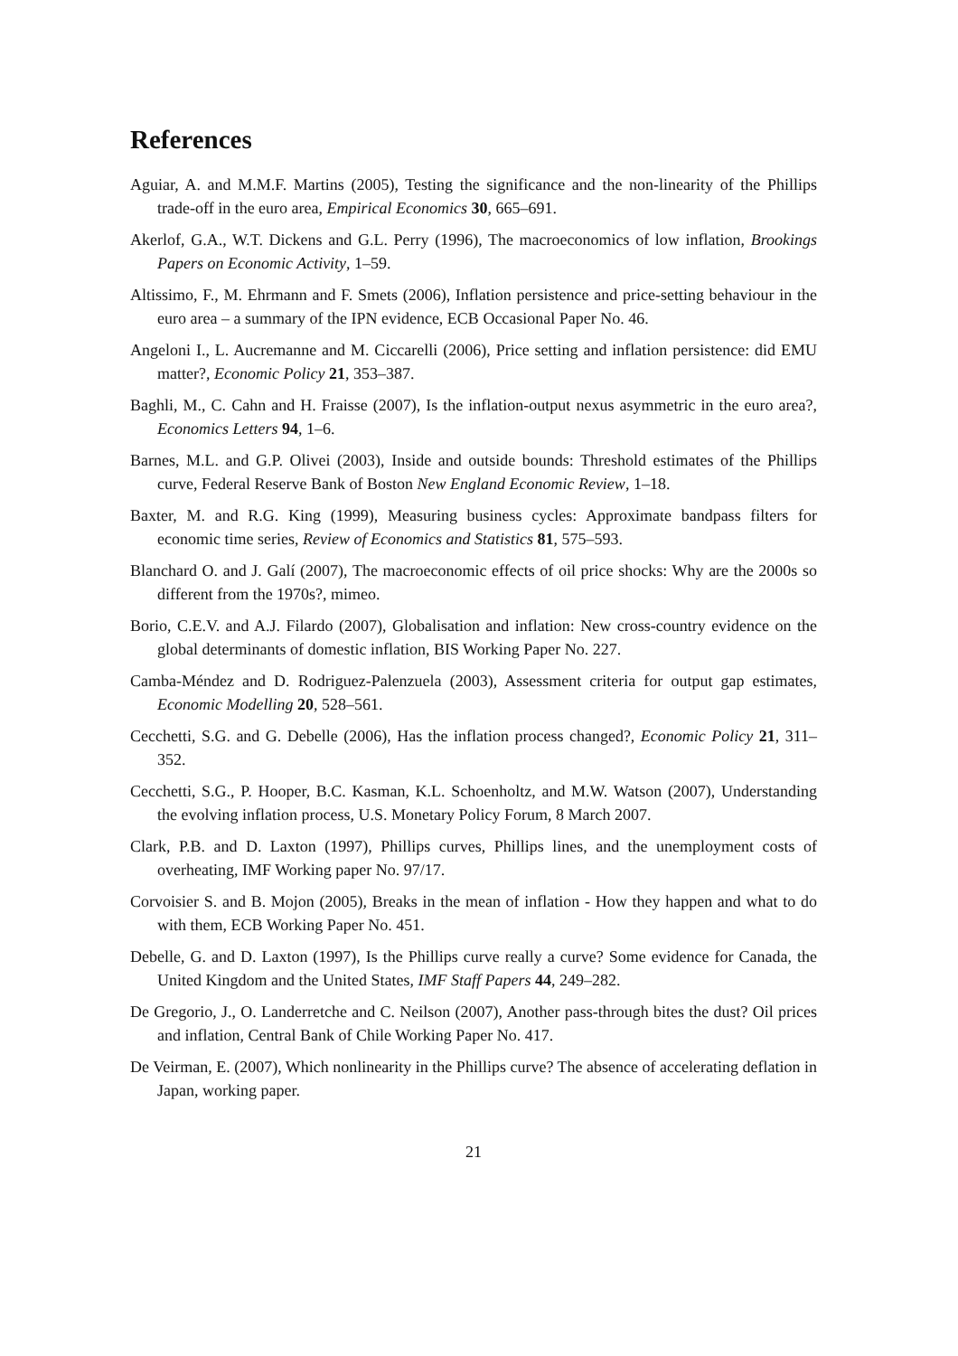References
Aguiar, A. and M.M.F. Martins (2005), Testing the significance and the non-linearity of the Phillips trade-off in the euro area, Empirical Economics 30, 665–691.
Akerlof, G.A., W.T. Dickens and G.L. Perry (1996), The macroeconomics of low inflation, Brookings Papers on Economic Activity, 1–59.
Altissimo, F., M. Ehrmann and F. Smets (2006), Inflation persistence and price-setting behaviour in the euro area – a summary of the IPN evidence, ECB Occasional Paper No. 46.
Angeloni I., L. Aucremanne and M. Ciccarelli (2006), Price setting and inflation persistence: did EMU matter?, Economic Policy 21, 353–387.
Baghli, M., C. Cahn and H. Fraisse (2007), Is the inflation-output nexus asymmetric in the euro area?, Economics Letters 94, 1–6.
Barnes, M.L. and G.P. Olivei (2003), Inside and outside bounds: Threshold estimates of the Phillips curve, Federal Reserve Bank of Boston New England Economic Review, 1–18.
Baxter, M. and R.G. King (1999), Measuring business cycles: Approximate bandpass filters for economic time series, Review of Economics and Statistics 81, 575–593.
Blanchard O. and J. Galí (2007), The macroeconomic effects of oil price shocks: Why are the 2000s so different from the 1970s?, mimeo.
Borio, C.E.V. and A.J. Filardo (2007), Globalisation and inflation: New cross-country evidence on the global determinants of domestic inflation, BIS Working Paper No. 227.
Camba-Méndez and D. Rodriguez-Palenzuela (2003), Assessment criteria for output gap estimates, Economic Modelling 20, 528–561.
Cecchetti, S.G. and G. Debelle (2006), Has the inflation process changed?, Economic Policy 21, 311–352.
Cecchetti, S.G., P. Hooper, B.C. Kasman, K.L. Schoenholtz, and M.W. Watson (2007), Understanding the evolving inflation process, U.S. Monetary Policy Forum, 8 March 2007.
Clark, P.B. and D. Laxton (1997), Phillips curves, Phillips lines, and the unemployment costs of overheating, IMF Working paper No. 97/17.
Corvoisier S. and B. Mojon (2005), Breaks in the mean of inflation - How they happen and what to do with them, ECB Working Paper No. 451.
Debelle, G. and D. Laxton (1997), Is the Phillips curve really a curve? Some evidence for Canada, the United Kingdom and the United States, IMF Staff Papers 44, 249–282.
De Gregorio, J., O. Landerretche and C. Neilson (2007), Another pass-through bites the dust? Oil prices and inflation, Central Bank of Chile Working Paper No. 417.
De Veirman, E. (2007), Which nonlinearity in the Phillips curve? The absence of accelerating deflation in Japan, working paper.
21